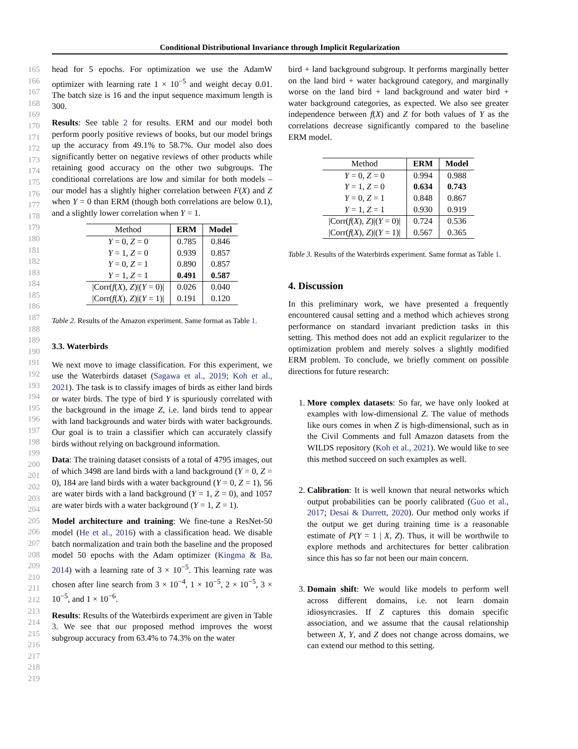Conditional Distributional Invariance through Implicit Regularization
165
166
167
168
169
170
171
172
173
174
175
176
177
178
179
180
181
182
183
184
185
186
187
188
189
190
191
192
193
194
195
196
197
198
199
200
201
202
203
204
205
206
207
208
209
210
211
212
213
214
215
216
217
218
219
head for 5 epochs. For optimization we use the AdamW optimizer with learning rate 1 × 10<sup>−5</sup> and weight decay 0.01. The batch size is 16 and the input sequence maximum length is 300.
Results: See table 2 for results. ERM and our model both perform poorly positive reviews of books, but our model brings up the accuracy from 49.1% to 58.7%. Our model also does significantly better on negative reviews of other products while retaining good accuracy on the other two subgroups. The conditional correlations are low and similar for both models – our model has a slightly higher correlation between F(X) and Z when Y = 0 than ERM (though both correlations are below 0.1), and a slightly lower correlation when Y = 1.
| Method | ERM | Model |
| --- | --- | --- |
| Y = 0, Z = 0 | 0.785 | 0.846 |
| Y = 1, Z = 0 | 0.939 | 0.857 |
| Y = 0, Z = 1 | 0.890 | 0.857 |
| Y = 1, Z = 1 | 0.491 | 0.587 |
| /Corr( f ( X ), Z )/( Y = 0)/ | 0.026 | 0.040 |
| /Corr( f ( X ), Z )/( Y = 1)/ | 0.191 | 0.120 |
Table 2. Results of the Amazon experiment. Same format as Table 1.
3.3. Waterbirds
We next move to image classification. For this experiment, we use the Waterbirds dataset (Sagawa et al., 2019; Koh et al., 2021). The task is to classify images of birds as either land birds or water birds. The type of bird Y is spuriously correlated with the background in the image Z, i.e. land birds tend to appear with land backgrounds and water birds with water backgrounds. Our goal is to train a classifier which can accurately classify birds without relying on background information.
Data: The training dataset consists of a total of 4795 images, out of which 3498 are land birds with a land background (Y = 0, Z = 0), 184 are land birds with a water background (Y = 0, Z = 1), 56 are water birds with a land background (Y = 1, Z = 0), and 1057 are water birds with a water background (Y = 1, Z = 1).
Model architecture and training: We fine-tune a ResNet-50 model (He et al., 2016) with a classification head. We disable batch normalization and train both the baseline and the proposed model 50 epochs with the Adam optimizer (Kingma & Ba, 2014) with a learning rate of 3 × 10<sup>−5</sup>. This learning rate was chosen after line search from 3 × 10<sup>−4</sup>, 1 × 10<sup>−5</sup>, 2 × 10<sup>−5</sup>, 3 × 10<sup>−5</sup>, and 1 × 10<sup>−6</sup>.
Results: Results of the Waterbirds experiment are given in Table 3. We see that our proposed method improves the worst subgroup accuracy from 63.4% to 74.3% on the water
bird + land background subgroup. It performs marginally better on the land bird + water background category, and marginally worse on the land bird + land background and water bird + water background categories, as expected. We also see greater independence between f(X) and Z for both values of Y as the correlations decrease significantly compared to the baseline ERM model.
| Method | ERM | Model |
| --- | --- | --- |
| Y = 0, Z = 0 | 0.994 | 0.988 |
| Y = 1, Z = 0 | 0.634 | 0.743 |
| Y = 0, Z = 1 | 0.848 | 0.867 |
| Y = 1, Z = 1 | 0.930 | 0.919 |
| /Corr( f ( X ), Z )/( Y = 0)/ | 0.724 | 0.536 |
| /Corr( f ( X ), Z )/( Y = 1)/ | 0.567 | 0.365 |
Table 3. Results of the Waterbirds experiment. Same format as Table 1.
4. Discussion
In this preliminary work, we have presented a frequently encountered causal setting and a method which achieves strong performance on standard invariant prediction tasks in this setting. This method does not add an explicit regularizer to the optimization problem and merely solves a slightly modified ERM problem. To conclude, we briefly comment on possible directions for future research:
1. More complex datasets: So far, we have only looked at examples with low-dimensional Z. The value of methods like ours comes in when Z is high-dimensional, such as in the Civil Comments and full Amazon datasets from the WILDS repository (Koh et al., 2021). We would like to see this method succeed on such examples as well.
2. Calibration: It is well known that neural networks which output probabilities can be poorly calibrated (Guo et al., 2017; Desai & Durrett, 2020). Our method only works if the output we get during training time is a reasonable estimate of P(Y = 1 | X, Z). Thus, it will be worthwile to explore methods and architectures for better calibration since this has so far not been our main concern.
3. Domain shift: We would like models to perform well across different domains, i.e. not learn domain idiosyncrasies. If Z captures this domain specific association, and we assume that the causal relationship between X, Y, and Z does not change across domains, we can extend our method to this setting.